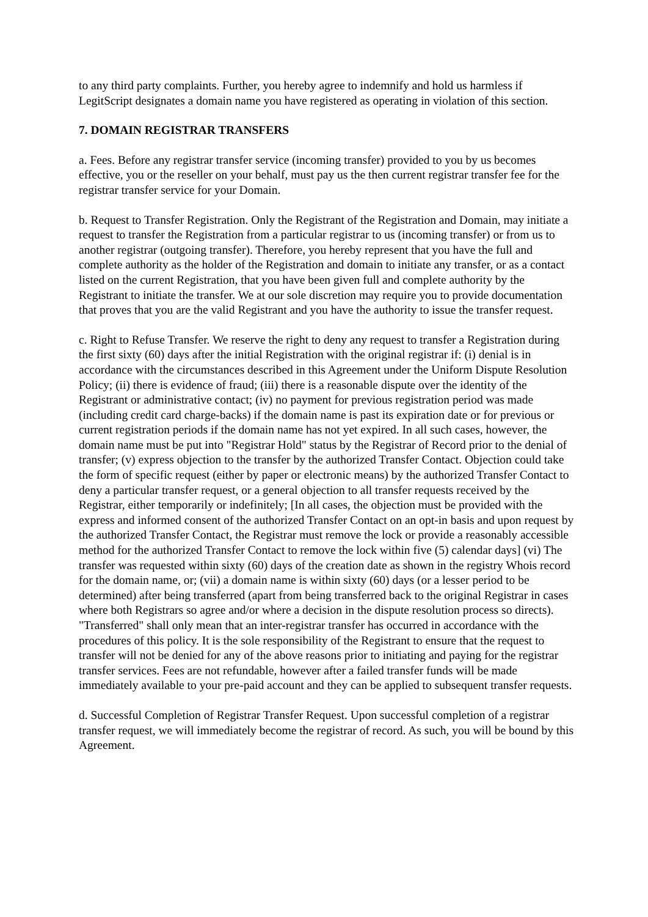to any third party complaints. Further, you hereby agree to indemnify and hold us harmless if LegitScript designates a domain name you have registered as operating in violation of this section.
7. DOMAIN REGISTRAR TRANSFERS
a. Fees. Before any registrar transfer service (incoming transfer) provided to you by us becomes effective, you or the reseller on your behalf, must pay us the then current registrar transfer fee for the registrar transfer service for your Domain.
b. Request to Transfer Registration. Only the Registrant of the Registration and Domain, may initiate a request to transfer the Registration from a particular registrar to us (incoming transfer) or from us to another registrar (outgoing transfer). Therefore, you hereby represent that you have the full and complete authority as the holder of the Registration and domain to initiate any transfer, or as a contact listed on the current Registration, that you have been given full and complete authority by the Registrant to initiate the transfer. We at our sole discretion may require you to provide documentation that proves that you are the valid Registrant and you have the authority to issue the transfer request.
c. Right to Refuse Transfer. We reserve the right to deny any request to transfer a Registration during the first sixty (60) days after the initial Registration with the original registrar if: (i) denial is in accordance with the circumstances described in this Agreement under the Uniform Dispute Resolution Policy; (ii) there is evidence of fraud; (iii) there is a reasonable dispute over the identity of the Registrant or administrative contact; (iv) no payment for previous registration period was made (including credit card charge-backs) if the domain name is past its expiration date or for previous or current registration periods if the domain name has not yet expired. In all such cases, however, the domain name must be put into "Registrar Hold" status by the Registrar of Record prior to the denial of transfer; (v) express objection to the transfer by the authorized Transfer Contact. Objection could take the form of specific request (either by paper or electronic means) by the authorized Transfer Contact to deny a particular transfer request, or a general objection to all transfer requests received by the Registrar, either temporarily or indefinitely; [In all cases, the objection must be provided with the express and informed consent of the authorized Transfer Contact on an opt-in basis and upon request by the authorized Transfer Contact, the Registrar must remove the lock or provide a reasonably accessible method for the authorized Transfer Contact to remove the lock within five (5) calendar days] (vi) The transfer was requested within sixty (60) days of the creation date as shown in the registry Whois record for the domain name, or; (vii) a domain name is within sixty (60) days (or a lesser period to be determined) after being transferred (apart from being transferred back to the original Registrar in cases where both Registrars so agree and/or where a decision in the dispute resolution process so directs). "Transferred" shall only mean that an inter-registrar transfer has occurred in accordance with the procedures of this policy. It is the sole responsibility of the Registrant to ensure that the request to transfer will not be denied for any of the above reasons prior to initiating and paying for the registrar transfer services. Fees are not refundable, however after a failed transfer funds will be made immediately available to your pre-paid account and they can be applied to subsequent transfer requests.
d. Successful Completion of Registrar Transfer Request. Upon successful completion of a registrar transfer request, we will immediately become the registrar of record. As such, you will be bound by this Agreement.